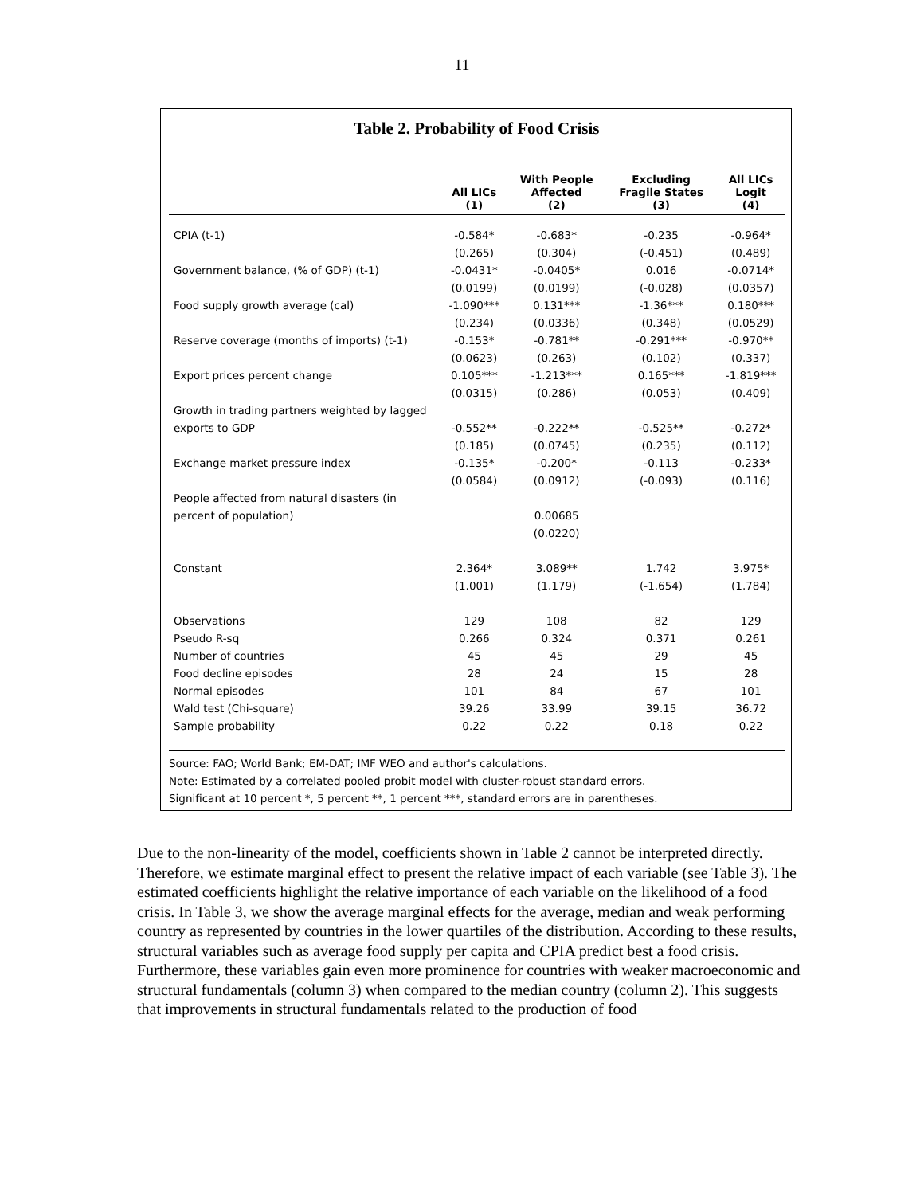11
Table 2. Probability of Food Crisis
| | All LICs (1) | With People Affected (2) | Excluding Fragile States (3) | All LICs Logit (4) |
| --- | --- | --- | --- | --- |
| CPIA (t-1) | -0.584* | -0.683* | -0.235 | -0.964* |
| | (0.265) | (0.304) | (-0.451) | (0.489) |
| Government balance, (% of GDP) (t-1) | -0.0431* | -0.0405* | 0.016 | -0.0714* |
| | (0.0199) | (0.0199) | (-0.028) | (0.0357) |
| Food supply growth average (cal) | -1.090*** | 0.131*** | -1.36*** | 0.180*** |
| | (0.234) | (0.0336) | (0.348) | (0.0529) |
| Reserve coverage (months of imports) (t-1) | -0.153* | -0.781** | -0.291*** | -0.970** |
| | (0.0623) | (0.263) | (0.102) | (0.337) |
| Export prices percent change | 0.105*** | -1.213*** | 0.165*** | -1.819*** |
| | (0.0315) | (0.286) | (0.053) | (0.409) |
| Growth in trading partners weighted by lagged | | | | |
| exports to GDP | -0.552** | -0.222** | -0.525** | -0.272* |
| | (0.185) | (0.0745) | (0.235) | (0.112) |
| Exchange market pressure index | -0.135* | -0.200* | -0.113 | -0.233* |
| | (0.0584) | (0.0912) | (-0.093) | (0.116) |
| People affected from natural disasters (in | | | | |
| percent of population) | | 0.00685 | | |
| | | (0.0220) | | |
| Constant | 2.364* | 3.089** | 1.742 | 3.975* |
| | (1.001) | (1.179) | (-1.654) | (1.784) |
| Observations | 129 | 108 | 82 | 129 |
| Pseudo R-sq | 0.266 | 0.324 | 0.371 | 0.261 |
| Number of countries | 45 | 45 | 29 | 45 |
| Food decline episodes | 28 | 24 | 15 | 28 |
| Normal episodes | 101 | 84 | 67 | 101 |
| Wald test (Chi-square) | 39.26 | 33.99 | 39.15 | 36.72 |
| Sample probability | 0.22 | 0.22 | 0.18 | 0.22 |
Source: FAO; World Bank; EM-DAT; IMF WEO and author's calculations.
Note: Estimated by a correlated pooled probit model with cluster-robust standard errors.
Significant at 10 percent *, 5 percent **, 1 percent ***, standard errors are in parentheses.
Due to the non-linearity of the model, coefficients shown in Table 2 cannot be interpreted directly. Therefore, we estimate marginal effect to present the relative impact of each variable (see Table 3). The estimated coefficients highlight the relative importance of each variable on the likelihood of a food crisis. In Table 3, we show the average marginal effects for the average, median and weak performing country as represented by countries in the lower quartiles of the distribution. According to these results, structural variables such as average food supply per capita and CPIA predict best a food crisis. Furthermore, these variables gain even more prominence for countries with weaker macroeconomic and structural fundamentals (column 3) when compared to the median country (column 2). This suggests that improvements in structural fundamentals related to the production of food